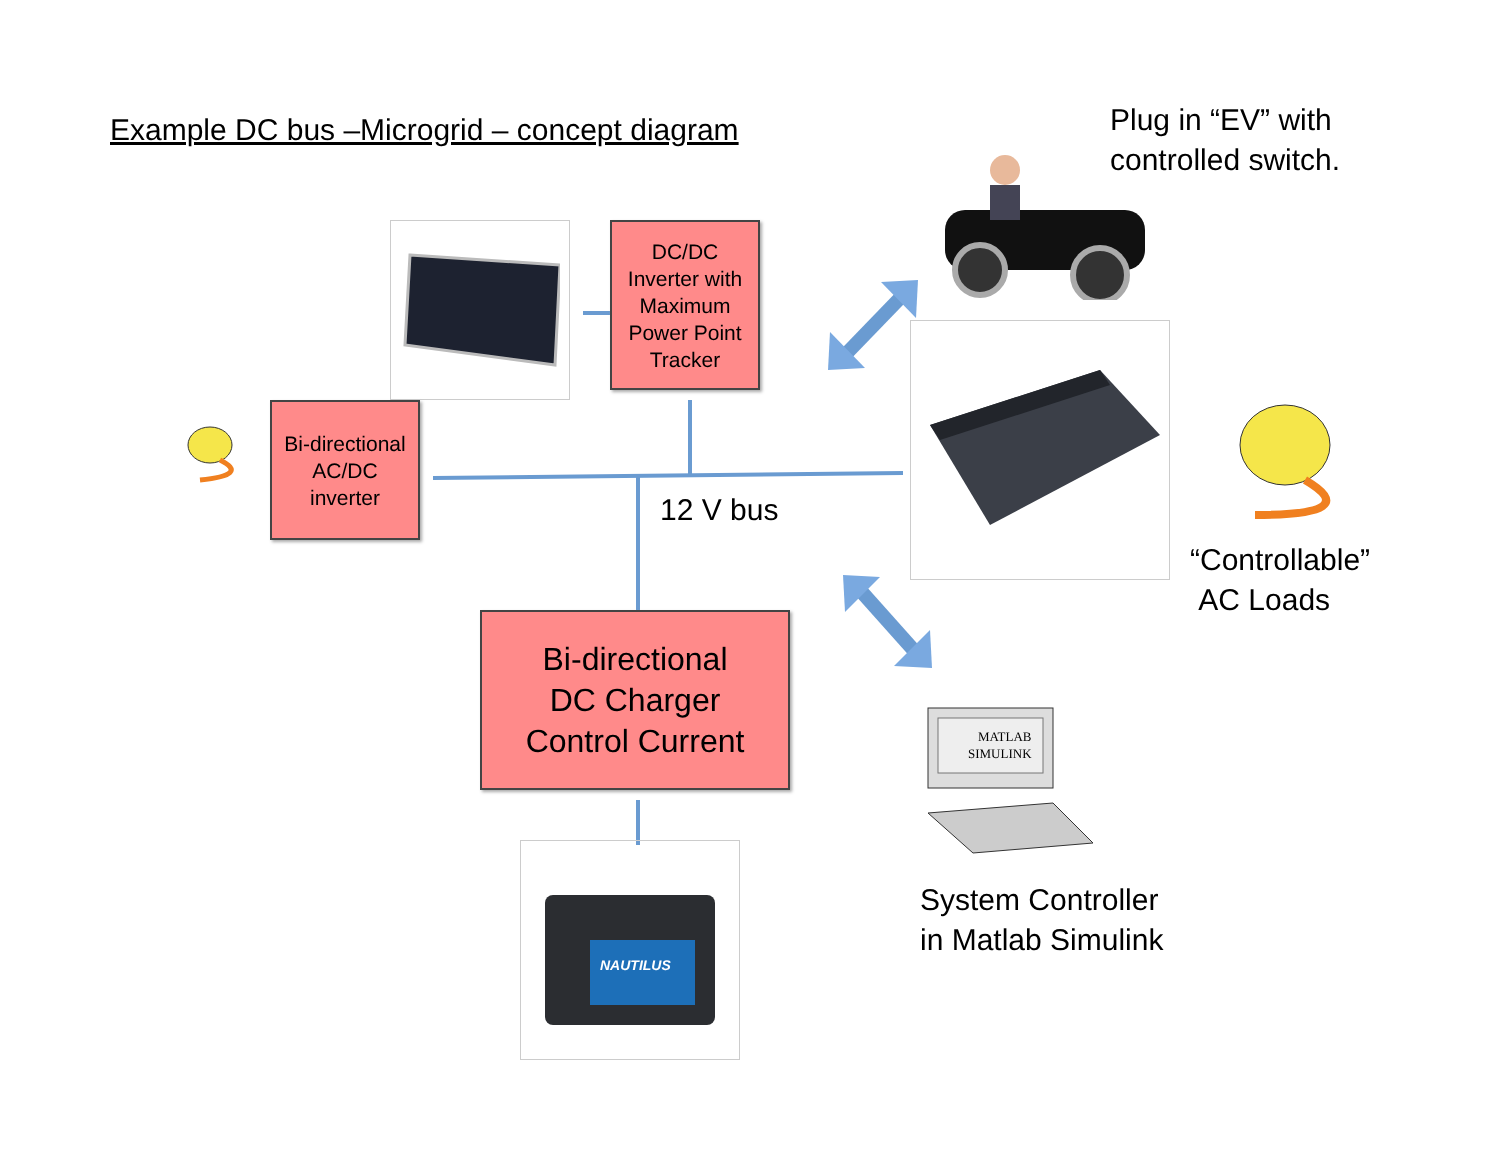Example DC bus –Microgrid – concept diagram
Plug in “EV” with controlled switch.
DC/DC
Inverter with
Maximum
Power Point
Tracker
Bi-directional
AC/DC
inverter
12 V bus
“Controllable”
AC Loads
Bi-directional
DC Charger
Control Current
MATLAB
SIMULINK
NAUTILUS
System Controller
in Matlab Simulink